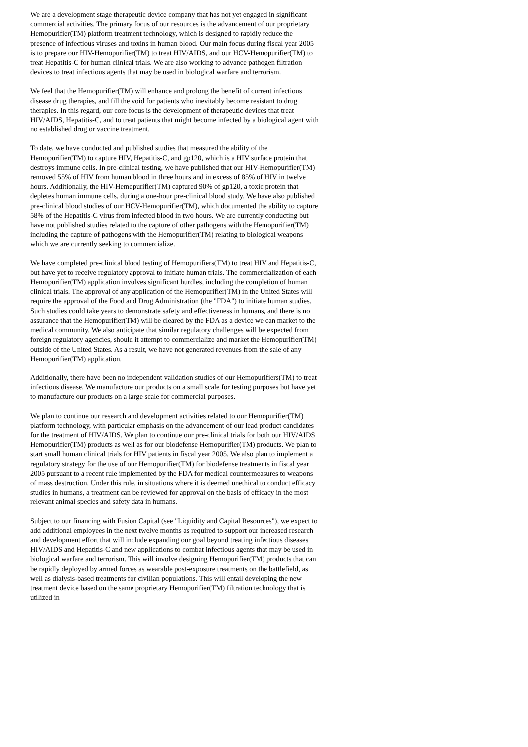We are a development stage therapeutic device company that has not yet engaged in significant commercial activities. The primary focus of our resources is the advancement of our proprietary Hemopurifier(TM) platform treatment technology, which is designed to rapidly reduce the presence of infectious viruses and toxins in human blood. Our main focus during fiscal year 2005 is to prepare our HIV-Hemopurifier(TM) to treat HIV/AIDS, and our HCV-Hemopurifier(TM) to treat Hepatitis-C for human clinical trials. We are also working to advance pathogen filtration devices to treat infectious agents that may be used in biological warfare and terrorism.
We feel that the Hemopurifier(TM) will enhance and prolong the benefit of current infectious disease drug therapies, and fill the void for patients who inevitably become resistant to drug therapies. In this regard, our core focus is the development of therapeutic devices that treat HIV/AIDS, Hepatitis-C, and to treat patients that might become infected by a biological agent with no established drug or vaccine treatment.
To date, we have conducted and published studies that measured the ability of the Hemopurifier(TM) to capture HIV, Hepatitis-C, and gp120, which is a HIV surface protein that destroys immune cells. In pre-clinical testing, we have published that our HIV-Hemopurifier(TM) removed 55% of HIV from human blood in three hours and in excess of 85% of HIV in twelve hours. Additionally, the HIV-Hemopurifier(TM) captured 90% of gp120, a toxic protein that depletes human immune cells, during a one-hour pre-clinical blood study. We have also published pre-clinical blood studies of our HCV-Hemopurifier(TM), which documented the ability to capture 58% of the Hepatitis-C virus from infected blood in two hours. We are currently conducting but have not published studies related to the capture of other pathogens with the Hemopurifier(TM) including the capture of pathogens with the Hemopurifier(TM) relating to biological weapons which we are currently seeking to commercialize.
We have completed pre-clinical blood testing of Hemopurifiers(TM) to treat HIV and Hepatitis-C, but have yet to receive regulatory approval to initiate human trials. The commercialization of each Hemopurifier(TM) application involves significant hurdles, including the completion of human clinical trials. The approval of any application of the Hemopurifier(TM) in the United States will require the approval of the Food and Drug Administration (the "FDA") to initiate human studies. Such studies could take years to demonstrate safety and effectiveness in humans, and there is no assurance that the Hemopurifier(TM) will be cleared by the FDA as a device we can market to the medical community. We also anticipate that similar regulatory challenges will be expected from foreign regulatory agencies, should it attempt to commercialize and market the Hemopurifier(TM) outside of the United States. As a result, we have not generated revenues from the sale of any Hemopurifier(TM) application.
Additionally, there have been no independent validation studies of our Hemopurifiers(TM) to treat infectious disease. We manufacture our products on a small scale for testing purposes but have yet to manufacture our products on a large scale for commercial purposes.
We plan to continue our research and development activities related to our Hemopurifier(TM) platform technology, with particular emphasis on the advancement of our lead product candidates for the treatment of HIV/AIDS. We plan to continue our pre-clinical trials for both our HIV/AIDS Hemopurifier(TM) products as well as for our biodefense Hemopurifier(TM) products. We plan to start small human clinical trials for HIV patients in fiscal year 2005. We also plan to implement a regulatory strategy for the use of our Hemopurifier(TM) for biodefense treatments in fiscal year 2005 pursuant to a recent rule implemented by the FDA for medical countermeasures to weapons of mass destruction. Under this rule, in situations where it is deemed unethical to conduct efficacy studies in humans, a treatment can be reviewed for approval on the basis of efficacy in the most relevant animal species and safety data in humans.
Subject to our financing with Fusion Capital (see "Liquidity and Capital Resources"), we expect to add additional employees in the next twelve months as required to support our increased research and development effort that will include expanding our goal beyond treating infectious diseases HIV/AIDS and Hepatitis-C and new applications to combat infectious agents that may be used in biological warfare and terrorism. This will involve designing Hemopurifier(TM) products that can be rapidly deployed by armed forces as wearable post-exposure treatments on the battlefield, as well as dialysis-based treatments for civilian populations. This will entail developing the new treatment device based on the same proprietary Hemopurifier(TM) filtration technology that is utilized in